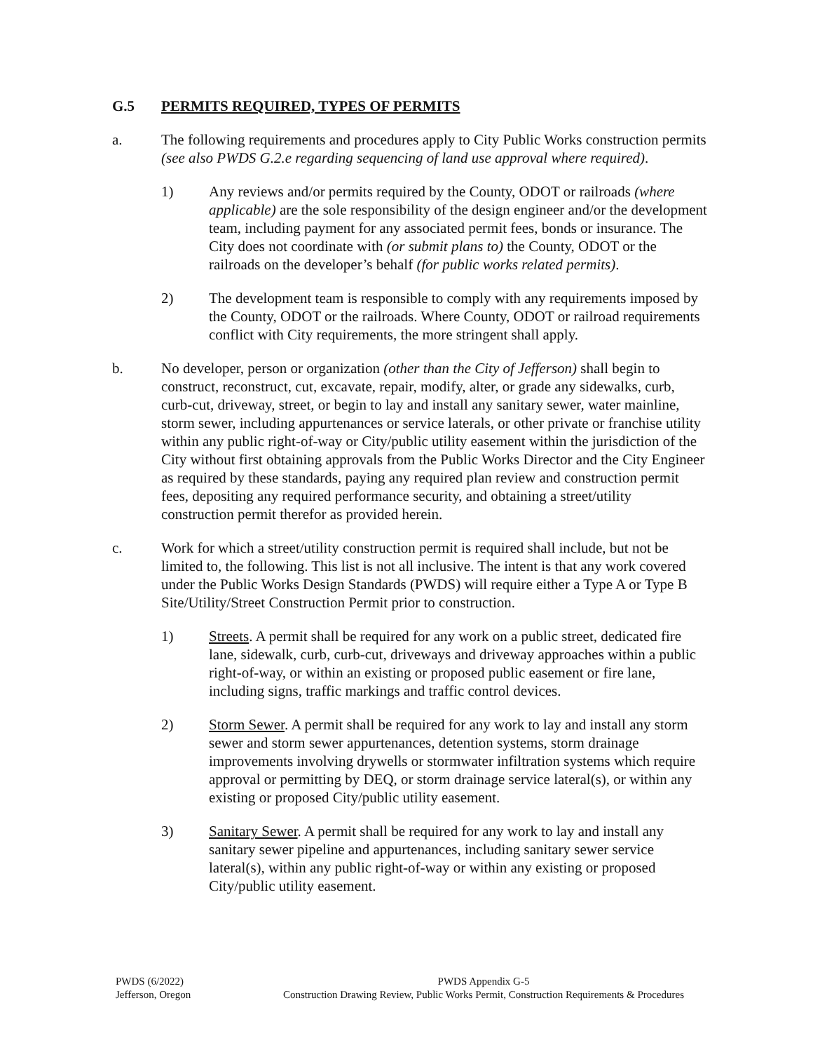G.5 PERMITS REQUIRED, TYPES OF PERMITS
a. The following requirements and procedures apply to City Public Works construction permits (see also PWDS G.2.e regarding sequencing of land use approval where required).
1) Any reviews and/or permits required by the County, ODOT or railroads (where applicable) are the sole responsibility of the design engineer and/or the development team, including payment for any associated permit fees, bonds or insurance. The City does not coordinate with (or submit plans to) the County, ODOT or the railroads on the developer’s behalf (for public works related permits).
2) The development team is responsible to comply with any requirements imposed by the County, ODOT or the railroads. Where County, ODOT or railroad requirements conflict with City requirements, the more stringent shall apply.
b. No developer, person or organization (other than the City of Jefferson) shall begin to construct, reconstruct, cut, excavate, repair, modify, alter, or grade any sidewalks, curb, curb-cut, driveway, street, or begin to lay and install any sanitary sewer, water mainline, storm sewer, including appurtenances or service laterals, or other private or franchise utility within any public right-of-way or City/public utility easement within the jurisdiction of the City without first obtaining approvals from the Public Works Director and the City Engineer as required by these standards, paying any required plan review and construction permit fees, depositing any required performance security, and obtaining a street/utility construction permit therefor as provided herein.
c. Work for which a street/utility construction permit is required shall include, but not be limited to, the following. This list is not all inclusive. The intent is that any work covered under the Public Works Design Standards (PWDS) will require either a Type A or Type B Site/Utility/Street Construction Permit prior to construction.
1) Streets. A permit shall be required for any work on a public street, dedicated fire lane, sidewalk, curb, curb-cut, driveways and driveway approaches within a public right-of-way, or within an existing or proposed public easement or fire lane, including signs, traffic markings and traffic control devices.
2) Storm Sewer. A permit shall be required for any work to lay and install any storm sewer and storm sewer appurtenances, detention systems, storm drainage improvements involving drywells or stormwater infiltration systems which require approval or permitting by DEQ, or storm drainage service lateral(s), or within any existing or proposed City/public utility easement.
3) Sanitary Sewer. A permit shall be required for any work to lay and install any sanitary sewer pipeline and appurtenances, including sanitary sewer service lateral(s), within any public right-of-way or within any existing or proposed City/public utility easement.
PWDS (6/2022)
Jefferson, Oregon
PWDS Appendix G-5
Construction Drawing Review, Public Works Permit, Construction Requirements & Procedures